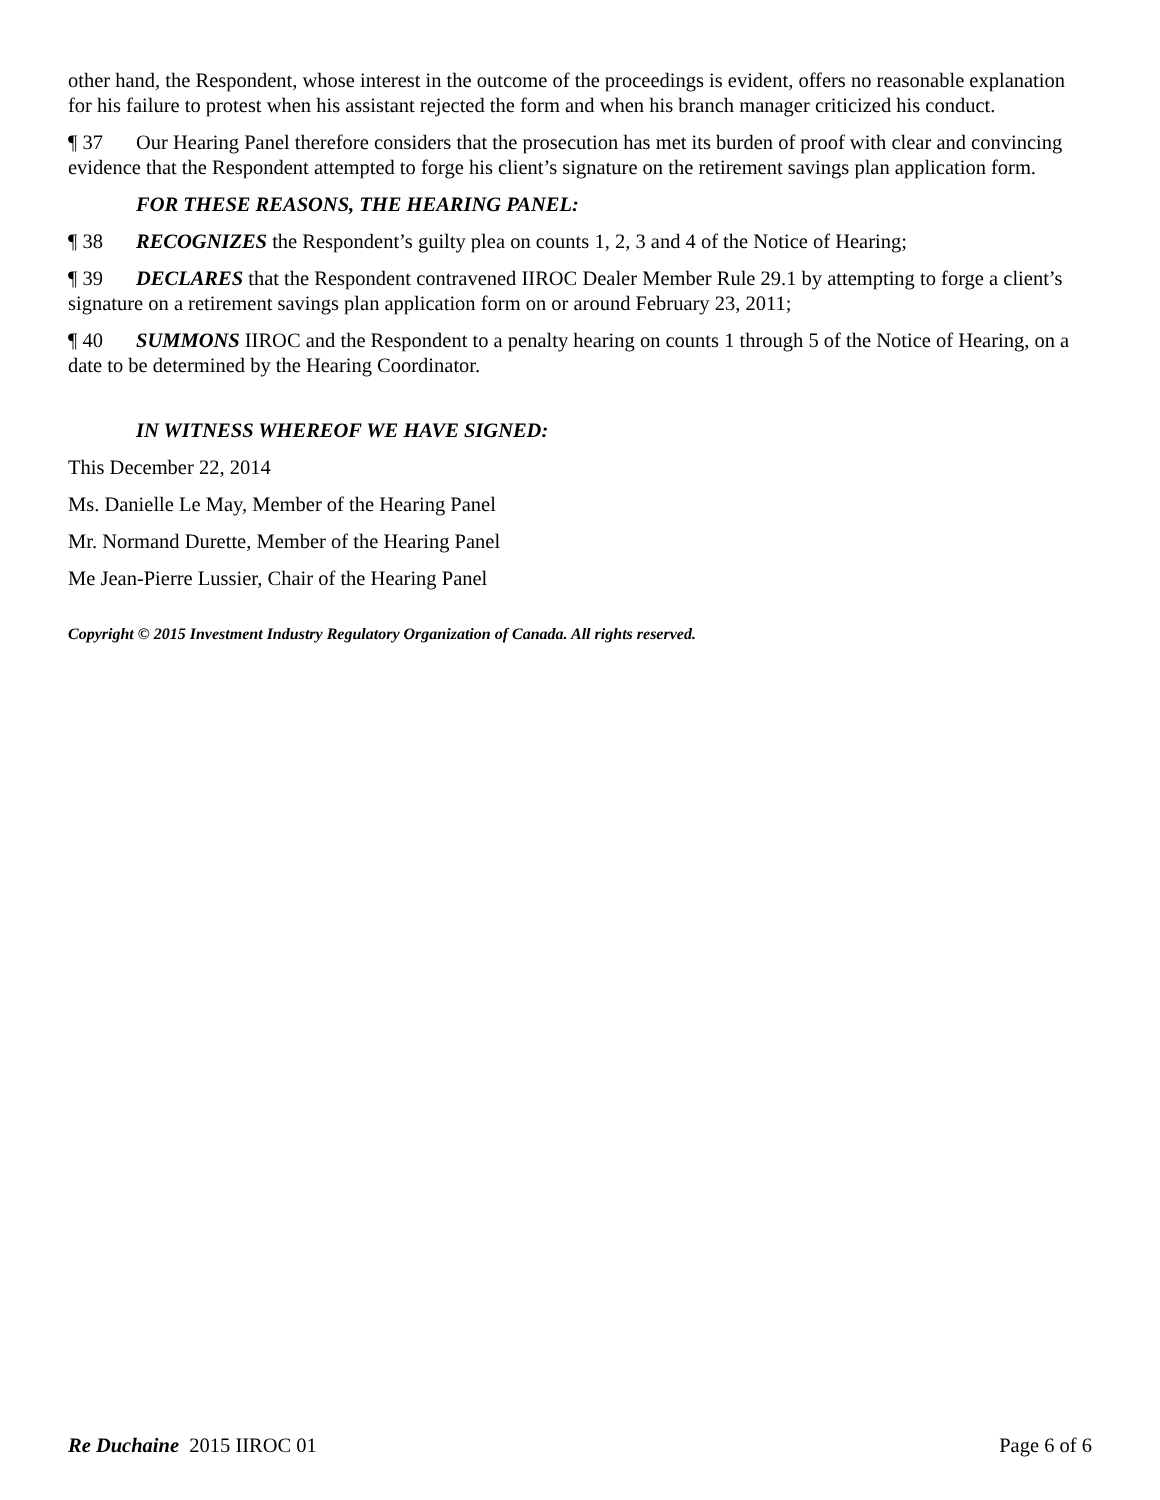other hand, the Respondent, whose interest in the outcome of the proceedings is evident, offers no reasonable explanation for his failure to protest when his assistant rejected the form and when his branch manager criticized his conduct.
¶ 37 Our Hearing Panel therefore considers that the prosecution has met its burden of proof with clear and convincing evidence that the Respondent attempted to forge his client’s signature on the retirement savings plan application form.
FOR THESE REASONS, THE HEARING PANEL:
¶ 38 RECOGNIZES the Respondent’s guilty plea on counts 1, 2, 3 and 4 of the Notice of Hearing;
¶ 39 DECLARES that the Respondent contravened IIROC Dealer Member Rule 29.1 by attempting to forge a client’s signature on a retirement savings plan application form on or around February 23, 2011;
¶ 40 SUMMONS IIROC and the Respondent to a penalty hearing on counts 1 through 5 of the Notice of Hearing, on a date to be determined by the Hearing Coordinator.
IN WITNESS WHEREOF WE HAVE SIGNED:
This December 22, 2014
Ms. Danielle Le May, Member of the Hearing Panel
Mr. Normand Durette, Member of the Hearing Panel
Me Jean-Pierre Lussier, Chair of the Hearing Panel
Copyright © 2015 Investment Industry Regulatory Organization of Canada. All rights reserved.
Re Duchaine 2015 IIROC 01 Page 6 of 6